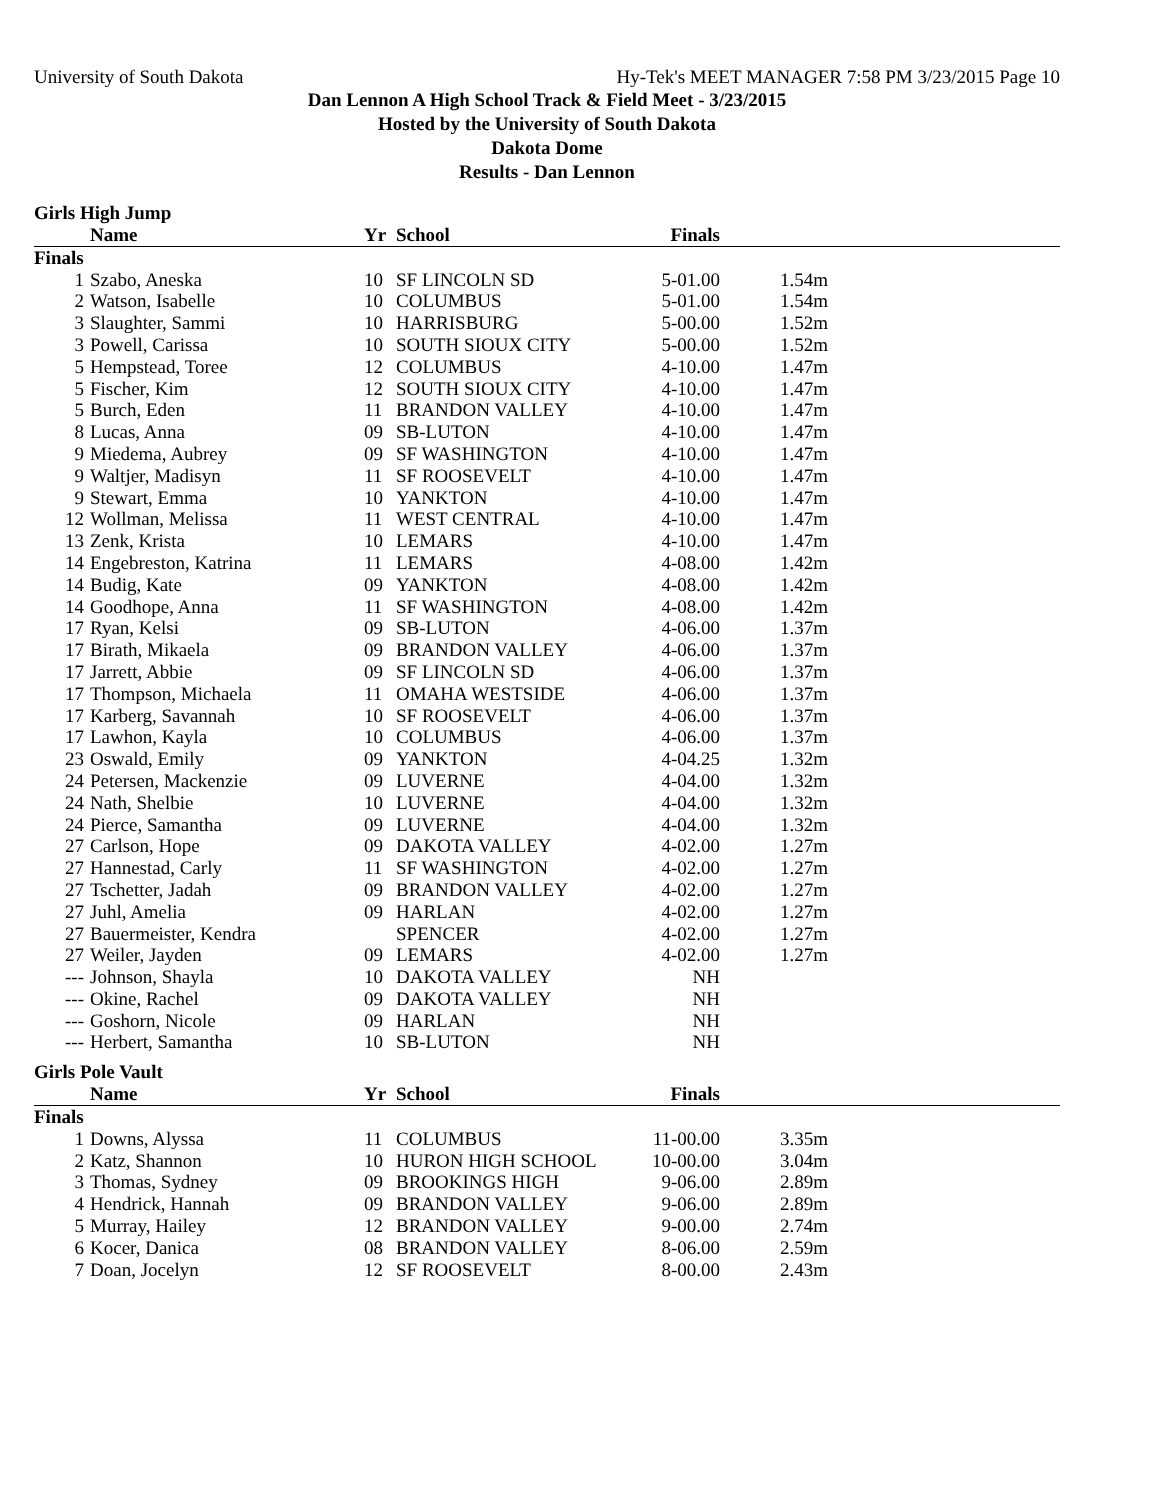University of South Dakota Hy-Tek's MEET MANAGER 7:58 PM 3/23/2015 Page 10
Dan Lennon A High School Track & Field Meet - 3/23/2015
Hosted by the University of South Dakota
Dakota Dome
Results - Dan Lennon
Girls High Jump
| | Name | Yr | School | Finals | |
| --- | --- | --- | --- | --- | --- |
| Finals | | | | | |
| 1 | Szabo, Aneska | 10 | SF LINCOLN SD | 5-01.00 | 1.54m |
| 2 | Watson, Isabelle | 10 | COLUMBUS | 5-01.00 | 1.54m |
| 3 | Slaughter, Sammi | 10 | HARRISBURG | 5-00.00 | 1.52m |
| 3 | Powell, Carissa | 10 | SOUTH SIOUX CITY | 5-00.00 | 1.52m |
| 5 | Hempstead, Toree | 12 | COLUMBUS | 4-10.00 | 1.47m |
| 5 | Fischer, Kim | 12 | SOUTH SIOUX CITY | 4-10.00 | 1.47m |
| 5 | Burch, Eden | 11 | BRANDON VALLEY | 4-10.00 | 1.47m |
| 8 | Lucas, Anna | 09 | SB-LUTON | 4-10.00 | 1.47m |
| 9 | Miedema, Aubrey | 09 | SF WASHINGTON | 4-10.00 | 1.47m |
| 9 | Waltjer, Madisyn | 11 | SF ROOSEVELT | 4-10.00 | 1.47m |
| 9 | Stewart, Emma | 10 | YANKTON | 4-10.00 | 1.47m |
| 12 | Wollman, Melissa | 11 | WEST CENTRAL | 4-10.00 | 1.47m |
| 13 | Zenk, Krista | 10 | LEMARS | 4-10.00 | 1.47m |
| 14 | Engebreston, Katrina | 11 | LEMARS | 4-08.00 | 1.42m |
| 14 | Budig, Kate | 09 | YANKTON | 4-08.00 | 1.42m |
| 14 | Goodhope, Anna | 11 | SF WASHINGTON | 4-08.00 | 1.42m |
| 17 | Ryan, Kelsi | 09 | SB-LUTON | 4-06.00 | 1.37m |
| 17 | Birath, Mikaela | 09 | BRANDON VALLEY | 4-06.00 | 1.37m |
| 17 | Jarrett, Abbie | 09 | SF LINCOLN SD | 4-06.00 | 1.37m |
| 17 | Thompson, Michaela | 11 | OMAHA WESTSIDE | 4-06.00 | 1.37m |
| 17 | Karberg, Savannah | 10 | SF ROOSEVELT | 4-06.00 | 1.37m |
| 17 | Lawhon, Kayla | 10 | COLUMBUS | 4-06.00 | 1.37m |
| 23 | Oswald, Emily | 09 | YANKTON | 4-04.25 | 1.32m |
| 24 | Petersen, Mackenzie | 09 | LUVERNE | 4-04.00 | 1.32m |
| 24 | Nath, Shelbie | 10 | LUVERNE | 4-04.00 | 1.32m |
| 24 | Pierce, Samantha | 09 | LUVERNE | 4-04.00 | 1.32m |
| 27 | Carlson, Hope | 09 | DAKOTA VALLEY | 4-02.00 | 1.27m |
| 27 | Hannestad, Carly | 11 | SF WASHINGTON | 4-02.00 | 1.27m |
| 27 | Tschetter, Jadah | 09 | BRANDON VALLEY | 4-02.00 | 1.27m |
| 27 | Juhl, Amelia | 09 | HARLAN | 4-02.00 | 1.27m |
| 27 | Bauermeister, Kendra | | SPENCER | 4-02.00 | 1.27m |
| 27 | Weiler, Jayden | 09 | LEMARS | 4-02.00 | 1.27m |
| --- | Johnson, Shayla | 10 | DAKOTA VALLEY | NH | |
| --- | Okine, Rachel | 09 | DAKOTA VALLEY | NH | |
| --- | Goshorn, Nicole | 09 | HARLAN | NH | |
| --- | Herbert, Samantha | 10 | SB-LUTON | NH | |
Girls Pole Vault
| | Name | Yr | School | Finals | |
| --- | --- | --- | --- | --- | --- |
| Finals | | | | | |
| 1 | Downs, Alyssa | 11 | COLUMBUS | 11-00.00 | 3.35m |
| 2 | Katz, Shannon | 10 | HURON HIGH SCHOOL | 10-00.00 | 3.04m |
| 3 | Thomas, Sydney | 09 | BROOKINGS HIGH | 9-06.00 | 2.89m |
| 4 | Hendrick, Hannah | 09 | BRANDON VALLEY | 9-06.00 | 2.89m |
| 5 | Murray, Hailey | 12 | BRANDON VALLEY | 9-00.00 | 2.74m |
| 6 | Kocer, Danica | 08 | BRANDON VALLEY | 8-06.00 | 2.59m |
| 7 | Doan, Jocelyn | 12 | SF ROOSEVELT | 8-00.00 | 2.43m |